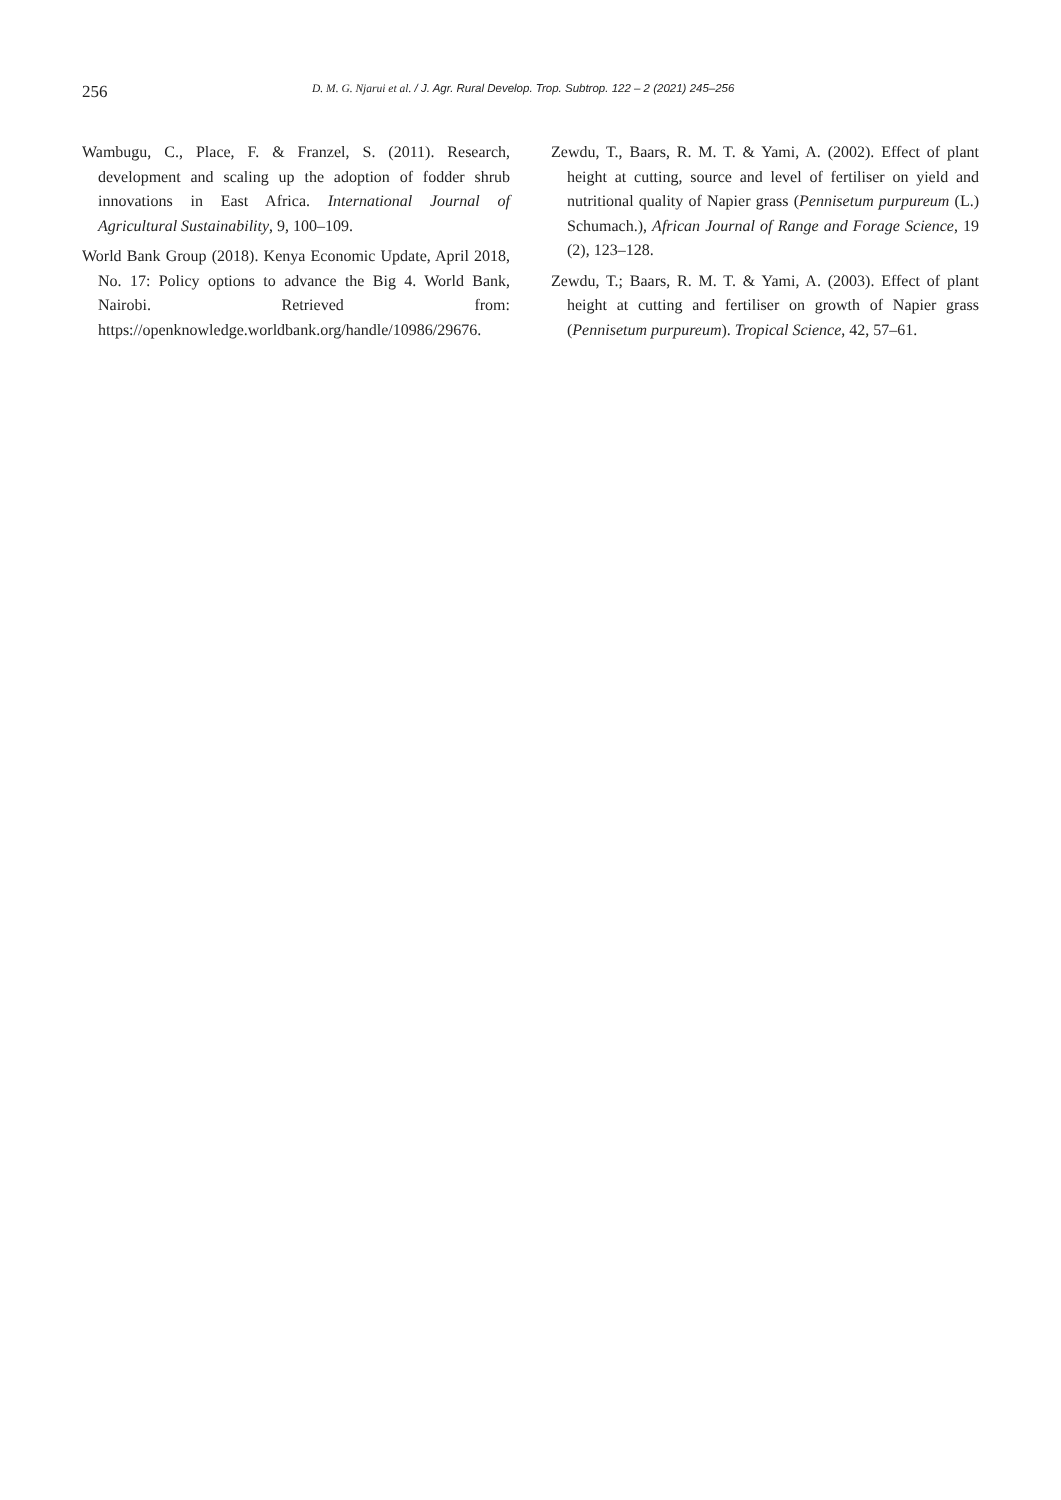256
D. M. G. Njarui et al. / J. Agr. Rural Develop. Trop. Subtrop. 122 – 2 (2021) 245–256
Wambugu, C., Place, F. & Franzel, S. (2011). Research, development and scaling up the adoption of fodder shrub innovations in East Africa. International Journal of Agricultural Sustainability, 9, 100–109.
World Bank Group (2018). Kenya Economic Update, April 2018, No. 17: Policy options to advance the Big 4. World Bank, Nairobi. Retrieved from: https://openknowledge.worldbank.org/handle/10986/29676.
Zewdu, T., Baars, R. M. T. & Yami, A. (2002). Effect of plant height at cutting, source and level of fertiliser on yield and nutritional quality of Napier grass (Pennisetum purpureum (L.) Schumach.), African Journal of Range and Forage Science, 19 (2), 123–128.
Zewdu, T.; Baars, R. M. T. & Yami, A. (2003). Effect of plant height at cutting and fertiliser on growth of Napier grass (Pennisetum purpureum). Tropical Science, 42, 57–61.